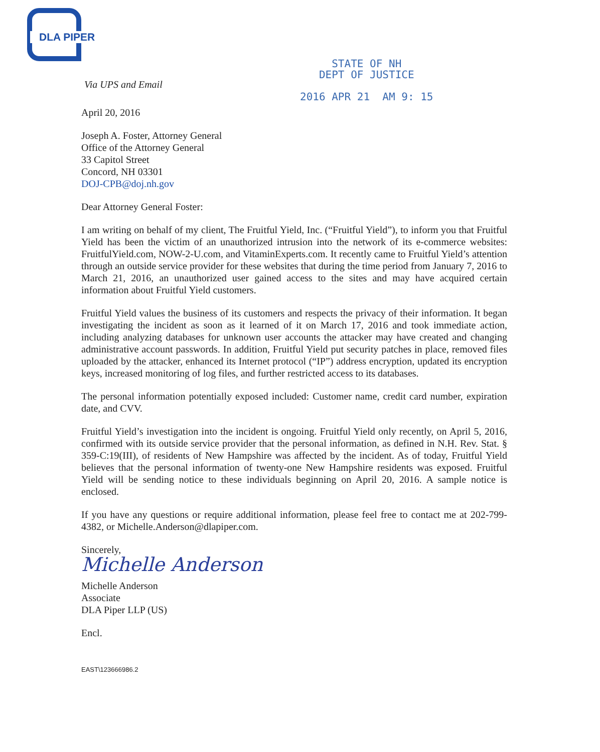DLA PIPER
Via UPS and Email
STATE OF NH
DEPT OF JUSTICE
2016 APR 21 AM 9: 15
April 20, 2016
Joseph A. Foster, Attorney General
Office of the Attorney General
33 Capitol Street
Concord, NH 03301
DOJ-CPB@doj.nh.gov
Dear Attorney General Foster:
I am writing on behalf of my client, The Fruitful Yield, Inc. (“Fruitful Yield”), to inform you that Fruitful Yield has been the victim of an unauthorized intrusion into the network of its e-commerce websites: FruitfulYield.com, NOW-2-U.com, and VitaminExperts.com. It recently came to Fruitful Yield’s attention through an outside service provider for these websites that during the time period from January 7, 2016 to March 21, 2016, an unauthorized user gained access to the sites and may have acquired certain information about Fruitful Yield customers.
Fruitful Yield values the business of its customers and respects the privacy of their information. It began investigating the incident as soon as it learned of it on March 17, 2016 and took immediate action, including analyzing databases for unknown user accounts the attacker may have created and changing administrative account passwords. In addition, Fruitful Yield put security patches in place, removed files uploaded by the attacker, enhanced its Internet protocol (“IP”) address encryption, updated its encryption keys, increased monitoring of log files, and further restricted access to its databases.
The personal information potentially exposed included: Customer name, credit card number, expiration date, and CVV.
Fruitful Yield’s investigation into the incident is ongoing. Fruitful Yield only recently, on April 5, 2016, confirmed with its outside service provider that the personal information, as defined in N.H. Rev. Stat. § 359-C:19(III), of residents of New Hampshire was affected by the incident. As of today, Fruitful Yield believes that the personal information of twenty-one New Hampshire residents was exposed. Fruitful Yield will be sending notice to these individuals beginning on April 20, 2016. A sample notice is enclosed.
If you have any questions or require additional information, please feel free to contact me at 202-799-4382, or Michelle.Anderson@dlapiper.com.
Sincerely,
Michelle Anderson
Michelle Anderson
Associate
DLA Piper LLP (US)
Encl.
EAST\123666986.2